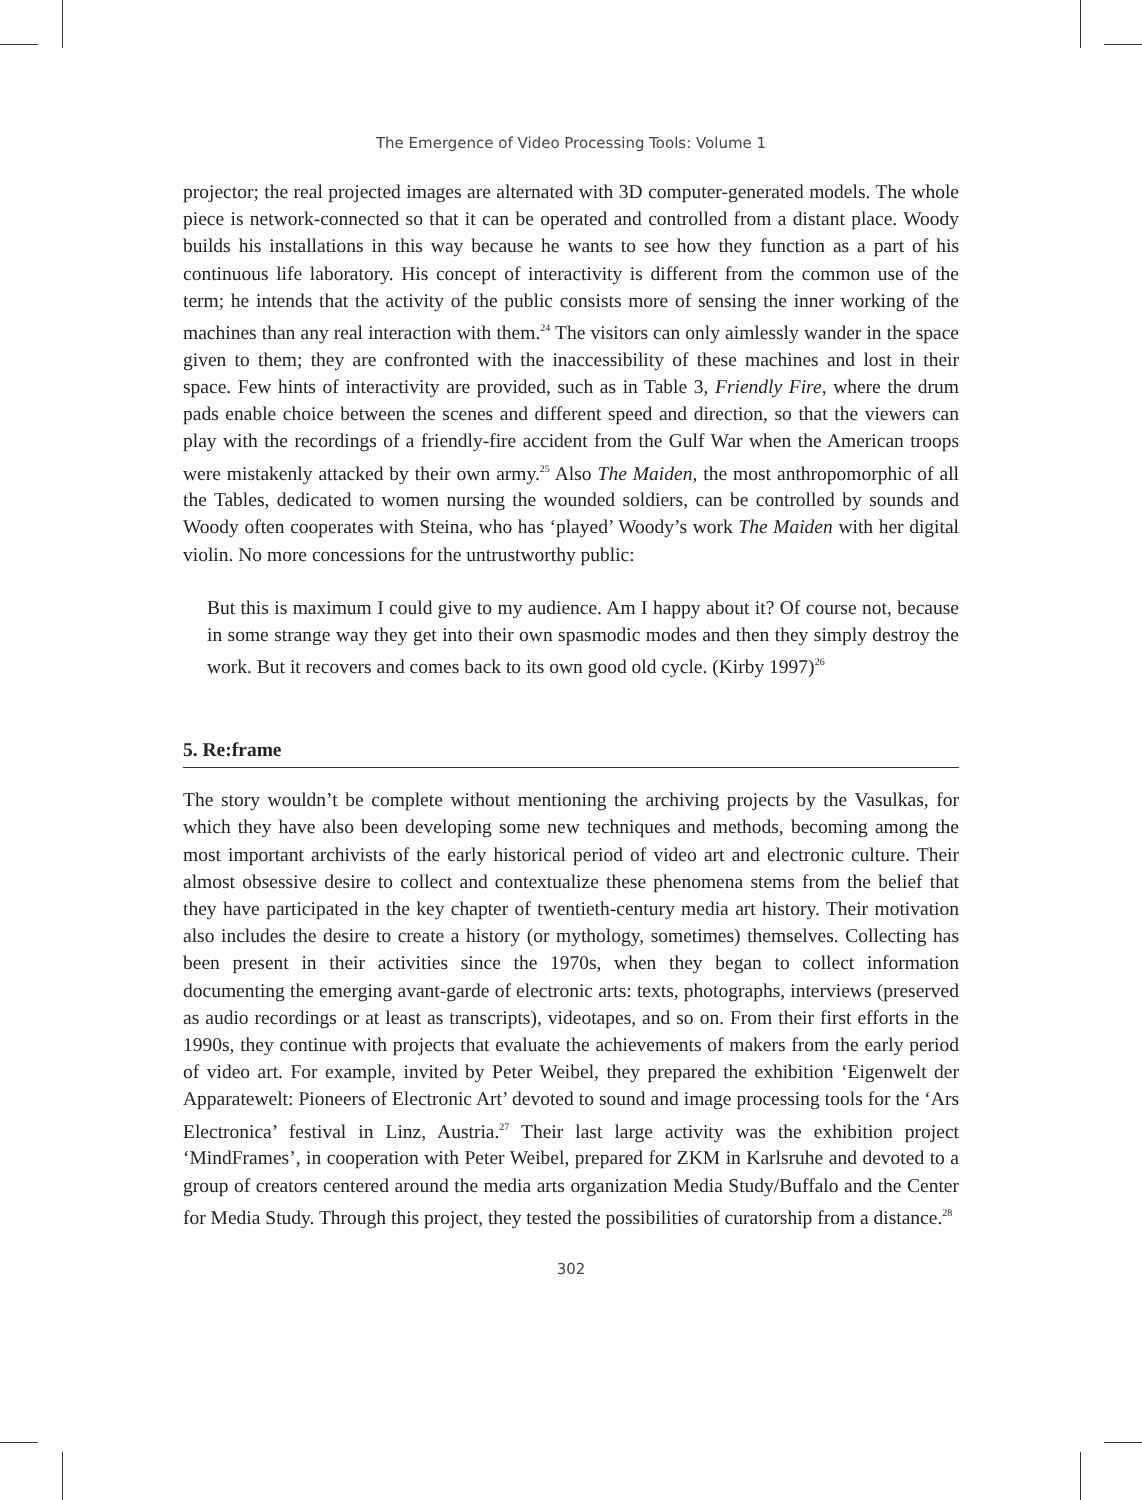The Emergence of Video Processing Tools: Volume 1
projector; the real projected images are alternated with 3D computer-generated models. The whole piece is network-connected so that it can be operated and controlled from a distant place. Woody builds his installations in this way because he wants to see how they function as a part of his continuous life laboratory. His concept of interactivity is different from the common use of the term; he intends that the activity of the public consists more of sensing the inner working of the machines than any real interaction with them.<sup>24</sup> The visitors can only aimlessly wander in the space given to them; they are confronted with the inaccessibility of these machines and lost in their space. Few hints of interactivity are provided, such as in Table 3, Friendly Fire, where the drum pads enable choice between the scenes and different speed and direction, so that the viewers can play with the recordings of a friendly-fire accident from the Gulf War when the American troops were mistakenly attacked by their own army.<sup>25</sup> Also The Maiden, the most anthropomorphic of all the Tables, dedicated to women nursing the wounded soldiers, can be controlled by sounds and Woody often cooperates with Steina, who has ‘played’ Woody’s work The Maiden with her digital violin. No more concessions for the untrustworthy public:
But this is maximum I could give to my audience. Am I happy about it? Of course not, because in some strange way they get into their own spasmodic modes and then they simply destroy the work. But it recovers and comes back to its own good old cycle. (Kirby 1997)<sup>26</sup>
5. Re:frame
The story wouldn’t be complete without mentioning the archiving projects by the Vasulkas, for which they have also been developing some new techniques and methods, becoming among the most important archivists of the early historical period of video art and electronic culture. Their almost obsessive desire to collect and contextualize these phenomena stems from the belief that they have participated in the key chapter of twentieth-century media art history. Their motivation also includes the desire to create a history (or mythology, sometimes) themselves. Collecting has been present in their activities since the 1970s, when they began to collect information documenting the emerging avant-garde of electronic arts: texts, photographs, interviews (preserved as audio recordings or at least as transcripts), videotapes, and so on. From their first efforts in the 1990s, they continue with projects that evaluate the achievements of makers from the early period of video art. For example, invited by Peter Weibel, they prepared the exhibition ‘Eigenwelt der Apparatewelt: Pioneers of Electronic Art’ devoted to sound and image processing tools for the ‘Ars Electronica’ festival in Linz, Austria.<sup>27</sup> Their last large activity was the exhibition project ‘MindFrames’, in cooperation with Peter Weibel, prepared for ZKM in Karlsruhe and devoted to a group of creators centered around the media arts organization Media Study/Buffalo and the Center for Media Study. Through this project, they tested the possibilities of curatorship from a distance.<sup>28</sup>
302